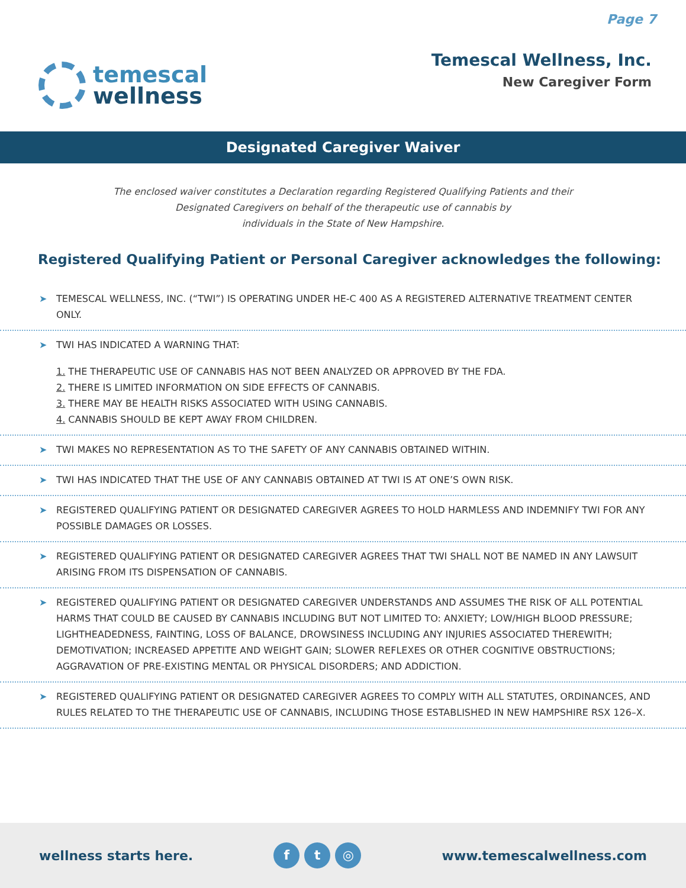Page 7
temescal
wellness
Temescal Wellness, Inc.
New Caregiver Form
Designated Caregiver Waiver
The enclosed waiver constitutes a Declaration regarding Registered Qualifying Patients and their
Designated Caregivers on behalf of the therapeutic use of cannabis by
individuals in the State of New Hampshire.
Registered Qualifying Patient or Personal Caregiver acknowledges the following:
➤ TEMESCAL WELLNESS, INC. (“TWI”) IS OPERATING UNDER HE-C 400 AS A REGISTERED ALTERNATIVE TREATMENT CENTER ONLY.
➤ TWI HAS INDICATED A WARNING THAT:
1. THE THERAPEUTIC USE OF CANNABIS HAS NOT BEEN ANALYZED OR APPROVED BY THE FDA.
2. THERE IS LIMITED INFORMATION ON SIDE EFFECTS OF CANNABIS.
3. THERE MAY BE HEALTH RISKS ASSOCIATED WITH USING CANNABIS.
4. CANNABIS SHOULD BE KEPT AWAY FROM CHILDREN.
➤ TWI MAKES NO REPRESENTATION AS TO THE SAFETY OF ANY CANNABIS OBTAINED WITHIN.
➤ TWI HAS INDICATED THAT THE USE OF ANY CANNABIS OBTAINED AT TWI IS AT ONE’S OWN RISK.
➤ REGISTERED QUALIFYING PATIENT OR DESIGNATED CAREGIVER AGREES TO HOLD HARMLESS AND INDEMNIFY TWI FOR ANY POSSIBLE DAMAGES OR LOSSES.
➤ REGISTERED QUALIFYING PATIENT OR DESIGNATED CAREGIVER AGREES THAT TWI SHALL NOT BE NAMED IN ANY LAWSUIT ARISING FROM ITS DISPENSATION OF CANNABIS.
➤ REGISTERED QUALIFYING PATIENT OR DESIGNATED CAREGIVER UNDERSTANDS AND ASSUMES THE RISK OF ALL POTENTIAL HARMS THAT COULD BE CAUSED BY CANNABIS INCLUDING BUT NOT LIMITED TO: ANXIETY; LOW/HIGH BLOOD PRESSURE; LIGHTHEADEDNESS, FAINTING, LOSS OF BALANCE, DROWSINESS INCLUDING ANY INJURIES ASSOCIATED THEREWITH; DEMOTIVATION; INCREASED APPETITE AND WEIGHT GAIN; SLOWER REFLEXES OR OTHER COGNITIVE OBSTRUCTIONS; AGGRAVATION OF PRE-EXISTING MENTAL OR PHYSICAL DISORDERS; AND ADDICTION.
➤ REGISTERED QUALIFYING PATIENT OR DESIGNATED CAREGIVER AGREES TO COMPLY WITH ALL STATUTES, ORDINANCES, AND RULES RELATED TO THE THERAPEUTIC USE OF CANNABIS, INCLUDING THOSE ESTABLISHED IN NEW HAMPSHIRE RSX 126–X.
wellness starts here.
f t ◎
www.temescalwellness.com